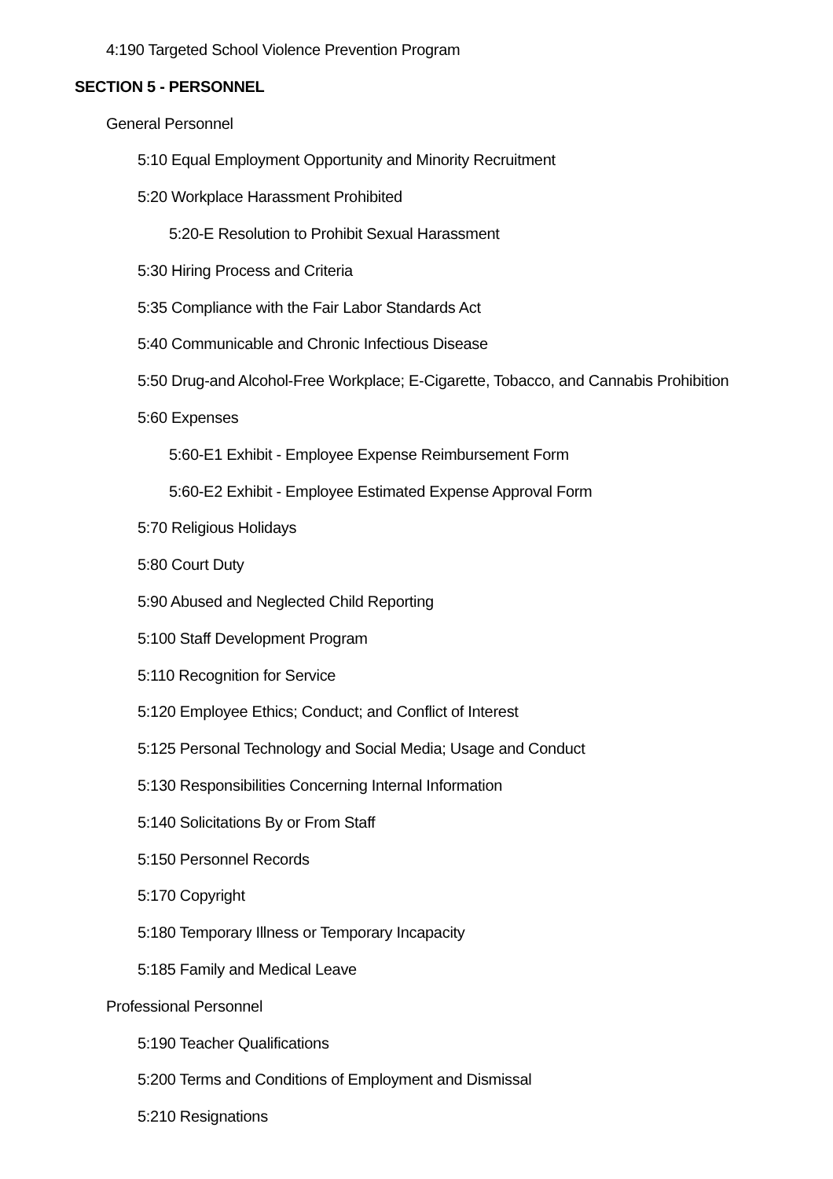4:190 Targeted School Violence Prevention Program
SECTION 5 - PERSONNEL
General Personnel
5:10 Equal Employment Opportunity and Minority Recruitment
5:20 Workplace Harassment Prohibited
5:20-E Resolution to Prohibit Sexual Harassment
5:30 Hiring Process and Criteria
5:35 Compliance with the Fair Labor Standards Act
5:40 Communicable and Chronic Infectious Disease
5:50 Drug-and Alcohol-Free Workplace; E-Cigarette, Tobacco, and Cannabis Prohibition
5:60 Expenses
5:60-E1 Exhibit - Employee Expense Reimbursement Form
5:60-E2 Exhibit - Employee Estimated Expense Approval Form
5:70 Religious Holidays
5:80 Court Duty
5:90 Abused and Neglected Child Reporting
5:100 Staff Development Program
5:110 Recognition for Service
5:120 Employee Ethics; Conduct; and Conflict of Interest
5:125 Personal Technology and Social Media; Usage and Conduct
5:130 Responsibilities Concerning Internal Information
5:140 Solicitations By or From Staff
5:150 Personnel Records
5:170 Copyright
5:180 Temporary Illness or Temporary Incapacity
5:185 Family and Medical Leave
Professional Personnel
5:190 Teacher Qualifications
5:200 Terms and Conditions of Employment and Dismissal
5:210 Resignations